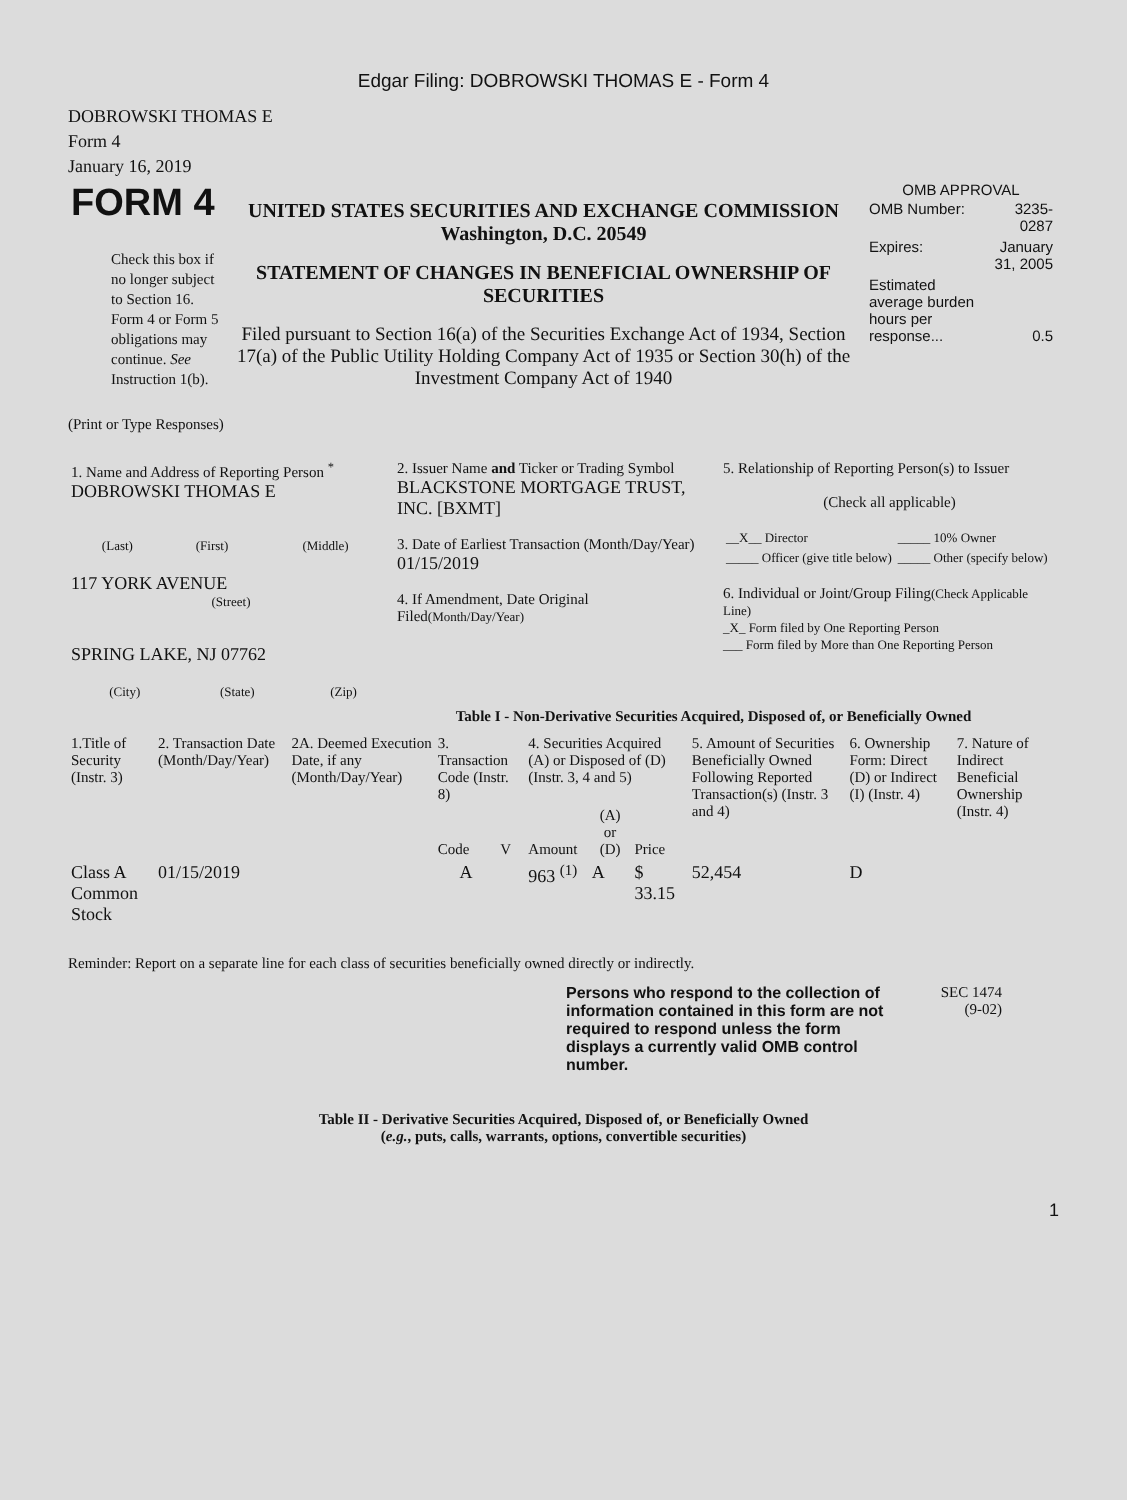Edgar Filing: DOBROWSKI THOMAS E - Form 4
DOBROWSKI THOMAS E
Form 4
January 16, 2019
| FORM 4 Check this box if no longer subject to Section 16. Form 4 or Form 5 obligations may continue. See Instruction 1(b). | UNITED STATES SECURITIES AND EXCHANGE COMMISSION Washington, D.C. 20549 STATEMENT OF CHANGES IN BENEFICIAL OWNERSHIP OF SECURITIES Filed pursuant to Section 16(a) of the Securities Exchange Act of 1934, Section 17(a) of the Public Utility Holding Company Act of 1935 or Section 30(h) of the Investment Company Act of 1940 | OMB APPROVAL / OMB Number: / 3235-0287 / / Expires: / January 31, 2005 / / Estimated average burden hours per response... / 0.5 / |
(Print or Type Responses)
| 1. Name and Address of Reporting Person <sup>*</sup> DOBROWSKI THOMAS E / (Last) / (First) / (Middle) / 117 YORK AVENUE (Street) SPRING LAKE, NJ 07762 / (City) / (State) / (Zip) / | 2. Issuer Name and Ticker or Trading Symbol BLACKSTONE MORTGAGE TRUST, INC. [BXMT] 3. Date of Earliest Transaction (Month/Day/Year) 01/15/2019 4. If Amendment, Date Original Filed (Month/Day/Year) | 5. Relationship of Reporting Person(s) to Issuer (Check all applicable) / __X__ Director / _____ 10% Owner / / _____ Officer (give title below) / _____ Other (specify below) / 6. Individual or Joint/Group Filing (Check Applicable Line) _X_ Form filed by One Reporting Person ___ Form filed by More than One Reporting Person |
Table I - Non-Derivative Securities Acquired, Disposed of, or Beneficially Owned
| 1.Title of Security (Instr. 3) | 2. Transaction Date (Month/Day/Year) | 2A. Deemed Execution Date, if any (Month/Day/Year) | 3. Transaction Code (Instr. 8) | | 4. Securities Acquired (A) or Disposed of (D) (Instr. 3, 4 and 5) | | | 5. Amount of Securities Beneficially Owned Following Reported Transaction(s) (Instr. 3 and 4) | 6. Ownership Form: Direct (D) or Indirect (I) (Instr. 4) | 7. Nature of Indirect Beneficial Ownership (Instr. 4) |
| --- | --- | --- | --- | --- | --- | --- | --- | --- | --- | --- |
| | | | Code | V | Amount | (A) or (D) | Price | | | |
| Class A Common Stock | 01/15/2019 | | A | | 963 <sup>(1)</sup> | A | $ 33.15 | 52,454 | D | |
Reminder: Report on a separate line for each class of securities beneficially owned directly or indirectly.
| Persons who respond to the collection of information contained in this form are not required to respond unless the form displays a currently valid OMB control number. | SEC 1474 (9-02) |
Table II - Derivative Securities Acquired, Disposed of, or Beneficially Owned
(e.g., puts, calls, warrants, options, convertible securities)
1